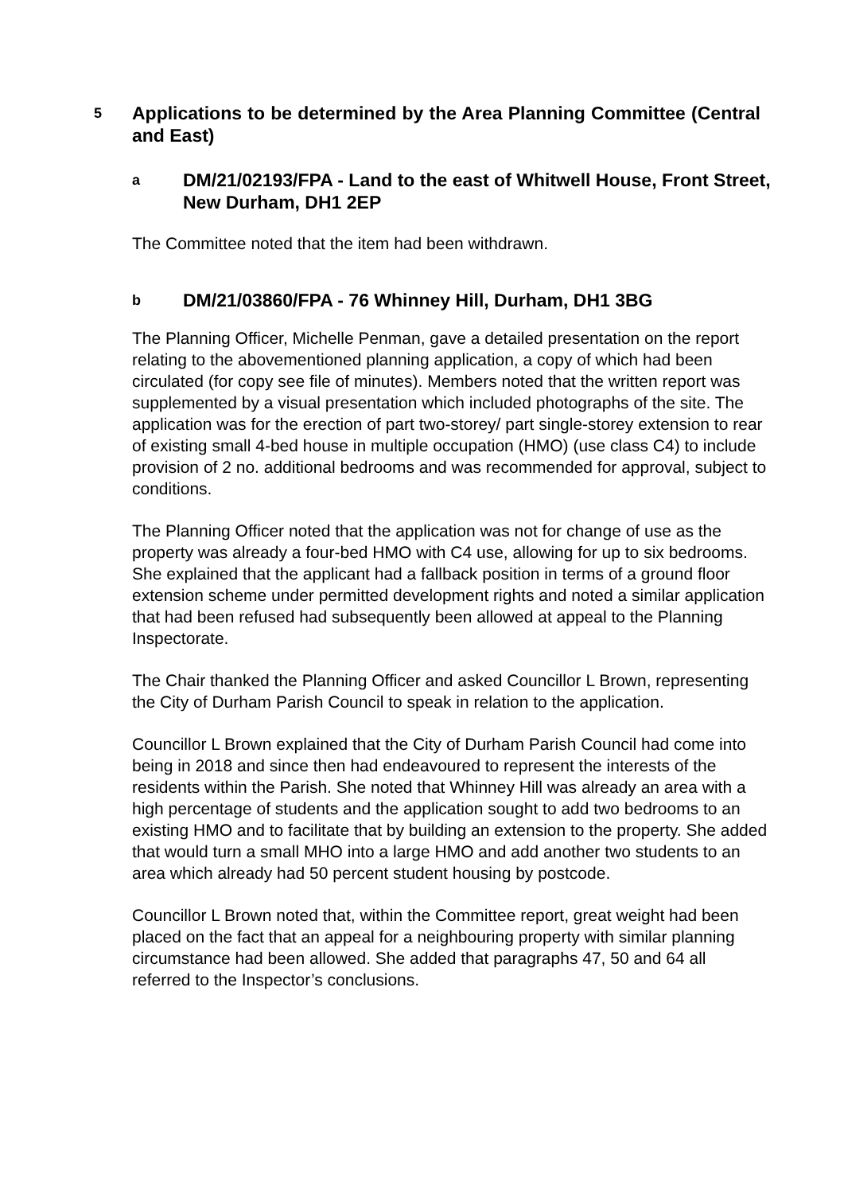5
Applications to be determined by the Area Planning Committee (Central and East)
a
DM/21/02193/FPA - Land to the east of Whitwell House, Front Street, New Durham, DH1 2EP
The Committee noted that the item had been withdrawn.
b
DM/21/03860/FPA - 76 Whinney Hill, Durham, DH1 3BG
The Planning Officer, Michelle Penman, gave a detailed presentation on the report relating to the abovementioned planning application, a copy of which had been circulated (for copy see file of minutes). Members noted that the written report was supplemented by a visual presentation which included photographs of the site. The application was for the erection of part two-storey/ part single-storey extension to rear of existing small 4-bed house in multiple occupation (HMO) (use class C4) to include provision of 2 no. additional bedrooms and was recommended for approval, subject to conditions.
The Planning Officer noted that the application was not for change of use as the property was already a four-bed HMO with C4 use, allowing for up to six bedrooms. She explained that the applicant had a fallback position in terms of a ground floor extension scheme under permitted development rights and noted a similar application that had been refused had subsequently been allowed at appeal to the Planning Inspectorate.
The Chair thanked the Planning Officer and asked Councillor L Brown, representing the City of Durham Parish Council to speak in relation to the application.
Councillor L Brown explained that the City of Durham Parish Council had come into being in 2018 and since then had endeavoured to represent the interests of the residents within the Parish. She noted that Whinney Hill was already an area with a high percentage of students and the application sought to add two bedrooms to an existing HMO and to facilitate that by building an extension to the property. She added that would turn a small MHO into a large HMO and add another two students to an area which already had 50 percent student housing by postcode.
Councillor L Brown noted that, within the Committee report, great weight had been placed on the fact that an appeal for a neighbouring property with similar planning circumstance had been allowed. She added that paragraphs 47, 50 and 64 all referred to the Inspector’s conclusions.